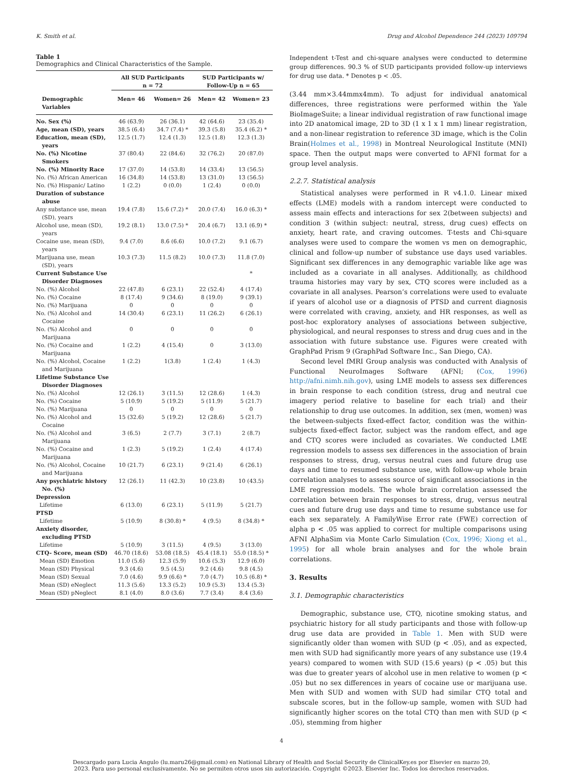K. Smith et al. Drug and Alcohol Dependence 244 (2023) 109794
Table 1
Demographics and Clinical Characteristics of the Sample.
| | All SUD Participants n = 72 | | SUD Participants w/ Follow-Up n = 65 | |
| --- | --- | --- | --- | --- |
| Demographic Variables | Men= 46 | Women= 26 | Men= 42 | Women= 23 |
| No. Sex (%) | 46 (63.9) | 26 (36.1) | 42 (64.6) | 23 (35.4) |
| Age, mean (SD), years | 38.5 (6.4) | 34.7 (7.4) * | 39.3 (5.8) | 35.4 (6.2) * |
| Education, mean (SD), years | 12.5 (1.7) | 12.4 (1.3) | 12.5 (1.8) | 12.3 (1.3) |
| No. (%) Nicotine Smokers | 37 (80.4) | 22 (84.6) | 32 (76.2) | 20 (87.0) |
| No. (%) Minority Race | 17 (37.0) | 14 (53.8) | 14 (33.4) | 13 (56.5) |
| No. (%) African American | 16 (34.8) | 14 (53.8) | 13 (31.0) | 13 (56.5) |
| No. (%) Hispanic/ Latino | 1 (2.2) | 0 (0.0) | 1 (2.4) | 0 (0.0) |
| Duration of substance abuse | | | | |
| Any substance use, mean (SD), years | 19.4 (7.8) | 15.6 (7.2) * | 20.0 (7.4) | 16.0 (6.3) * |
| Alcohol use, mean (SD), years | 19.2 (8.1) | 13.0 (7.5) * | 20.4 (6.7) | 13.1 (6.9) * |
| Cocaine use, mean (SD), years | 9.4 (7.0) | 8.6 (6.6) | 10.0 (7.2) | 9.1 (6.7) |
| Marijuana use, mean (SD), years | 10.3 (7.3) | 11.5 (8.2) | 10.0 (7.3) | 11.8 (7.0) |
| Current Substance Use Disorder Diagnoses | | | | * |
| No. (%) Alcohol | 22 (47.8) | 6 (23.1) | 22 (52.4) | 4 (17.4) |
| No. (%) Cocaine | 8 (17.4) | 9 (34.6) | 8 (19.0) | 9 (39.1) |
| No. (%) Marijuana | 0 | 0 | 0 | 0 |
| No. (%) Alcohol and Cocaine | 14 (30.4) | 6 (23.1) | 11 (26.2) | 6 (26.1) |
| No. (%) Alcohol and Marijuana | 0 | 0 | 0 | 0 |
| No. (%) Cocaine and Marijuana | 1 (2.2) | 4 (15.4) | 0 | 3 (13.0) |
| No. (%) Alcohol, Cocaine and Marijuana | 1 (2.2) | 1(3.8) | 1 (2.4) | 1 (4.3) |
| Lifetime Substance Use Disorder Diagnoses | | | | |
| No. (%) Alcohol | 12 (26.1) | 3 (11.5) | 12 (28.6) | 1 (4.3) |
| No. (%) Cocaine | 5 (10.9) | 5 (19.2) | 5 (11.9) | 5 (21.7) |
| No. (%) Marijuana | 0 | 0 | 0 | 0 |
| No. (%) Alcohol and Cocaine | 15 (32.6) | 5 (19.2) | 12 (28.6) | 5 (21.7) |
| No. (%) Alcohol and Marijuana | 3 (6.5) | 2 (7.7) | 3 (7.1) | 2 (8.7) |
| No. (%) Cocaine and Marijuana | 1 (2.3) | 5 (19.2) | 1 (2.4) | 4 (17.4) |
| No. (%) Alcohol, Cocaine and Marijuana | 10 (21.7) | 6 (23.1) | 9 (21.4) | 6 (26.1) |
| Any psychiatric history No. (%) | 12 (26.1) | 11 (42.3) | 10 (23.8) | 10 (43.5) |
| Depression | | | | |
| Lifetime | 6 (13.0) | 6 (23.1) | 5 (11.9) | 5 (21.7) |
| PTSD | | | | |
| Lifetime | 5 (10.9) | 8 (30.8) * | 4 (9.5) | 8 (34.8) * |
| Anxiety disorder, excluding PTSD | | | | |
| Lifetime | 5 (10.9) | 3 (11.5) | 4 (9.5) | 3 (13.0) |
| CTQ- Score, mean (SD) | 46.70 (18.6) | 53.08 (18.5) | 45.4 (18.1) | 55.0 (18.5) * |
| Mean (SD) Emotion | 11.0 (5.6) | 12.3 (5.9) | 10.6 (5.3) | 12.9 (6.0) |
| Mean (SD) Physical | 9.3 (4.6) | 9.5 (4.5) | 9.2 (4.6) | 9.8 (4.5) |
| Mean (SD) Sexual | 7.0 (4.6) | 9.9 (6.6) * | 7.0 (4.7) | 10.5 (6.8) * |
| Mean (SD) eNeglect | 11.3 (5.6) | 13.3 (5.2) | 10.9 (5.3) | 13.4 (5.3) |
| Mean (SD) pNeglect | 8.1 (4.0) | 8.0 (3.6) | 7.7 (3.4) | 8.4 (3.6) |
Independent t-Test and chi-square analyses were conducted to determine group differences. 90.3 % of SUD participants provided follow-up interviews for drug use data. * Denotes p < .05.
(3.44 mm×3.44mmx4mm). To adjust for individual anatomical differences, three registrations were performed within the Yale BioImageSuite; a linear individual registration of raw functional image into 2D anatomical image, 2D to 3D (1 x 1 x 1 mm) linear registration, and a non-linear registration to reference 3D image, which is the Colin Brain(Holmes et al., 1998) in Montreal Neurological Institute (MNI) space. Then the output maps were converted to AFNI format for a group level analysis.
2.2.7. Statistical analysis
Statistical analyses were performed in R v4.1.0. Linear mixed effects (LME) models with a random intercept were conducted to assess main effects and interactions for sex 2(between subjects) and condition 3 (within subject: neutral, stress, drug cues) effects on anxiety, heart rate, and craving outcomes. T-tests and Chi-square analyses were used to compare the women vs men on demographic, clinical and follow-up number of substance use days used variables. Significant sex differences in any demographic variable like age was included as a covariate in all analyses. Additionally, as childhood trauma histories may vary by sex, CTQ scores were included as a covariate in all analyses. Pearson’s correlations were used to evaluate if years of alcohol use or a diagnosis of PTSD and current diagnosis were correlated with craving, anxiety, and HR responses, as well as post-hoc exploratory analyses of associations between subjective, physiological, and neural responses to stress and drug cues and in the association with future substance use. Figures were created with GraphPad Prism 9 (GraphPad Software Inc., San Diego, CA).
Second level fMRI Group analysis was conducted with Analysis of Functional NeuroImages Software (AFNI; (Cox, 1996) http://afni.nimh.nih.gov), using LME models to assess sex differences in brain response to each condition (stress, drug and neutral cue imagery period relative to baseline for each trial) and their relationship to drug use outcomes. In addition, sex (men, women) was the between-subjects fixed-effect factor, condition was the within-subjects fixed-effect factor, subject was the random effect, and age and CTQ scores were included as covariates. We conducted LME regression models to assess sex differences in the association of brain responses to stress, drug, versus neutral cues and future drug use days and time to resumed substance use, with follow-up whole brain correlation analyses to assess source of significant associations in the LME regression models. The whole brain correlation assessed the correlation between brain responses to stress, drug, versus neutral cues and future drug use days and time to resume substance use for each sex separately. A FamilyWise Error rate (FWE) correction of alpha p < .05 was applied to correct for multiple comparisons using AFNI AlphaSim via Monte Carlo Simulation (Cox, 1996; Xiong et al., 1995) for all whole brain analyses and for the whole brain correlations.
3. Results
3.1. Demographic characteristics
Demographic, substance use, CTQ, nicotine smoking status, and psychiatric history for all study participants and those with follow-up drug use data are provided in Table 1. Men with SUD were significantly older than women with SUD (p < .05), and as expected, men with SUD had significantly more years of any substance use (19.4 years) compared to women with SUD (15.6 years) (p < .05) but this was due to greater years of alcohol use in men relative to women (p < .05) but no sex differences in years of cocaine use or marijuana use. Men with SUD and women with SUD had similar CTQ total and subscale scores, but in the follow-up sample, women with SUD had significantly higher scores on the total CTQ than men with SUD (p < .05), stemming from higher
4
Descargado para Lucia Angulo (lu.maru26@gmail.com) en National Library of Health and Social Security de ClinicalKey.es por Elsevier en marzo 20,
2023. Para uso personal exclusivamente. No se permiten otros usos sin autorización. Copyright ©2023. Elsevier Inc. Todos los derechos reservados.